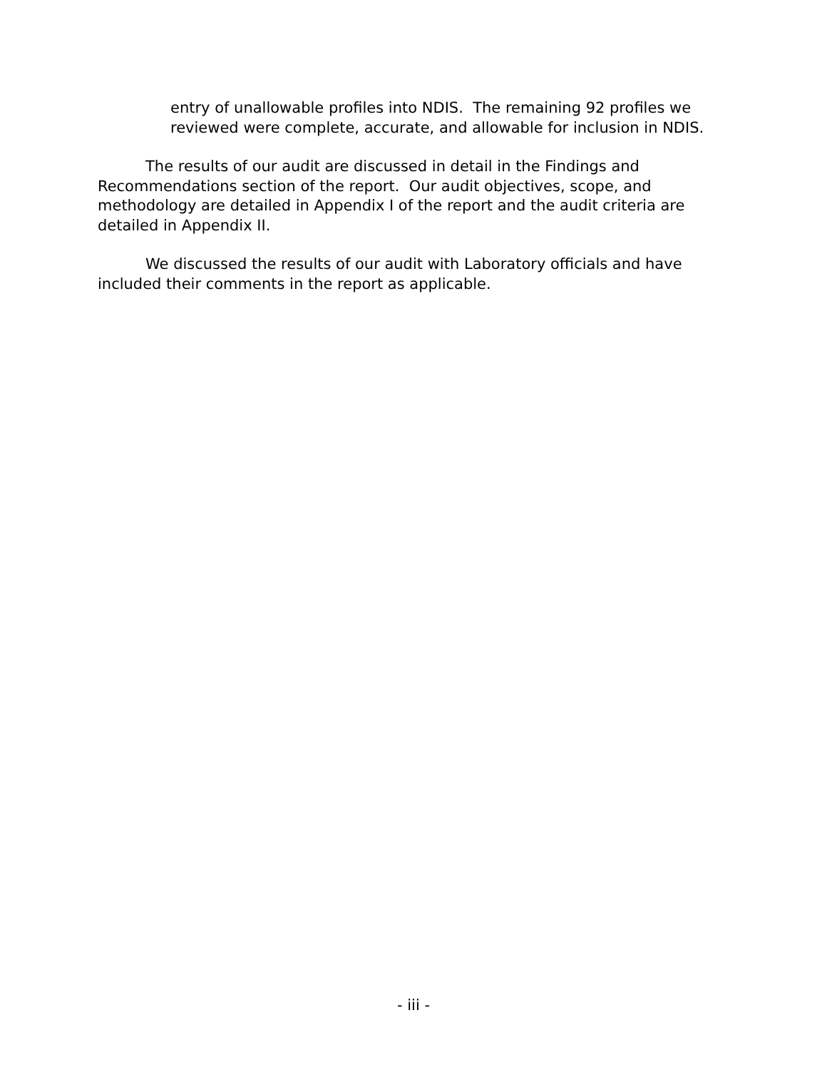entry of unallowable profiles into NDIS. The remaining 92 profiles we reviewed were complete, accurate, and allowable for inclusion in NDIS.
The results of our audit are discussed in detail in the Findings and Recommendations section of the report. Our audit objectives, scope, and methodology are detailed in Appendix I of the report and the audit criteria are detailed in Appendix II.
We discussed the results of our audit with Laboratory officials and have included their comments in the report as applicable.
- iii -